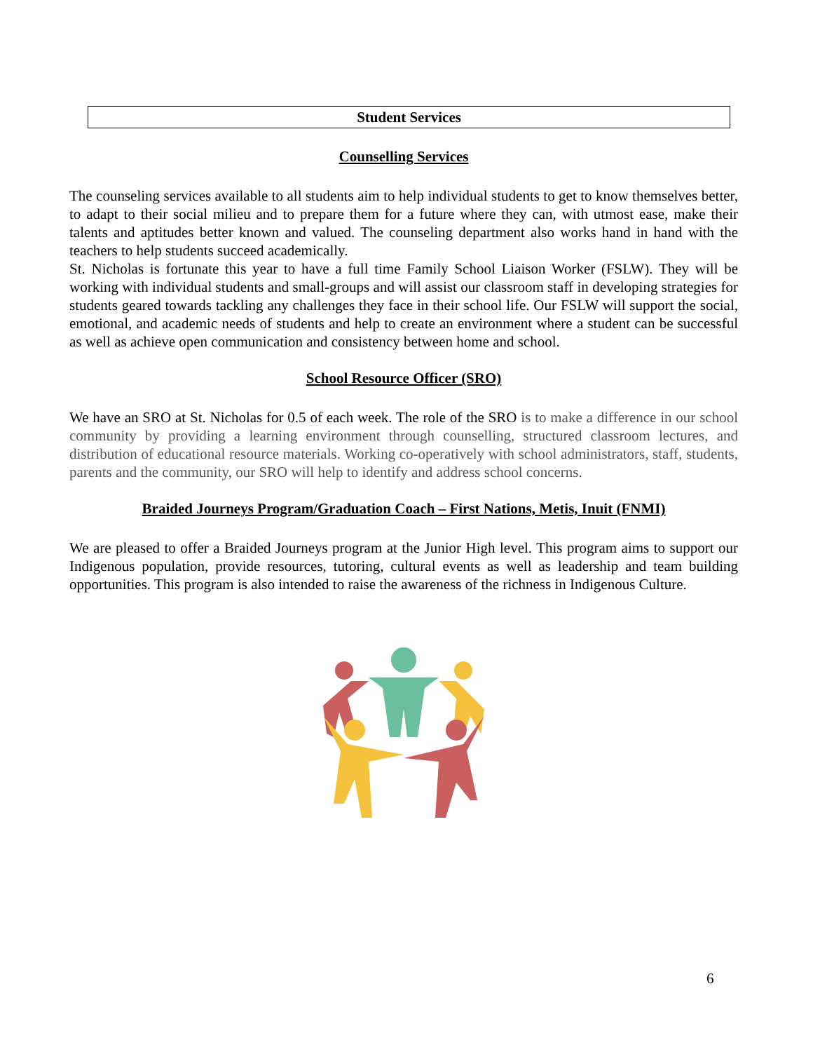Student Services
Counselling Services
The counseling services available to all students aim to help individual students to get to know themselves better, to adapt to their social milieu and to prepare them for a future where they can, with utmost ease, make their talents and aptitudes better known and valued. The counseling department also works hand in hand with the teachers to help students succeed academically.
St. Nicholas is fortunate this year to have a full time Family School Liaison Worker (FSLW). They will be working with individual students and small-groups and will assist our classroom staff in developing strategies for students geared towards tackling any challenges they face in their school life. Our FSLW will support the social, emotional, and academic needs of students and help to create an environment where a student can be successful as well as achieve open communication and consistency between home and school.
School Resource Officer (SRO)
We have an SRO at St. Nicholas for 0.5 of each week. The role of the SRO is to make a difference in our school community by providing a learning environment through counselling, structured classroom lectures, and distribution of educational resource materials. Working co-operatively with school administrators, staff, students, parents and the community, our SRO will help to identify and address school concerns.
Braided Journeys Program/Graduation Coach – First Nations, Metis, Inuit (FNMI)
We are pleased to offer a Braided Journeys program at the Junior High level. This program aims to support our Indigenous population, provide resources, tutoring, cultural events as well as leadership and team building opportunities. This program is also intended to raise the awareness of the richness in Indigenous Culture.
6